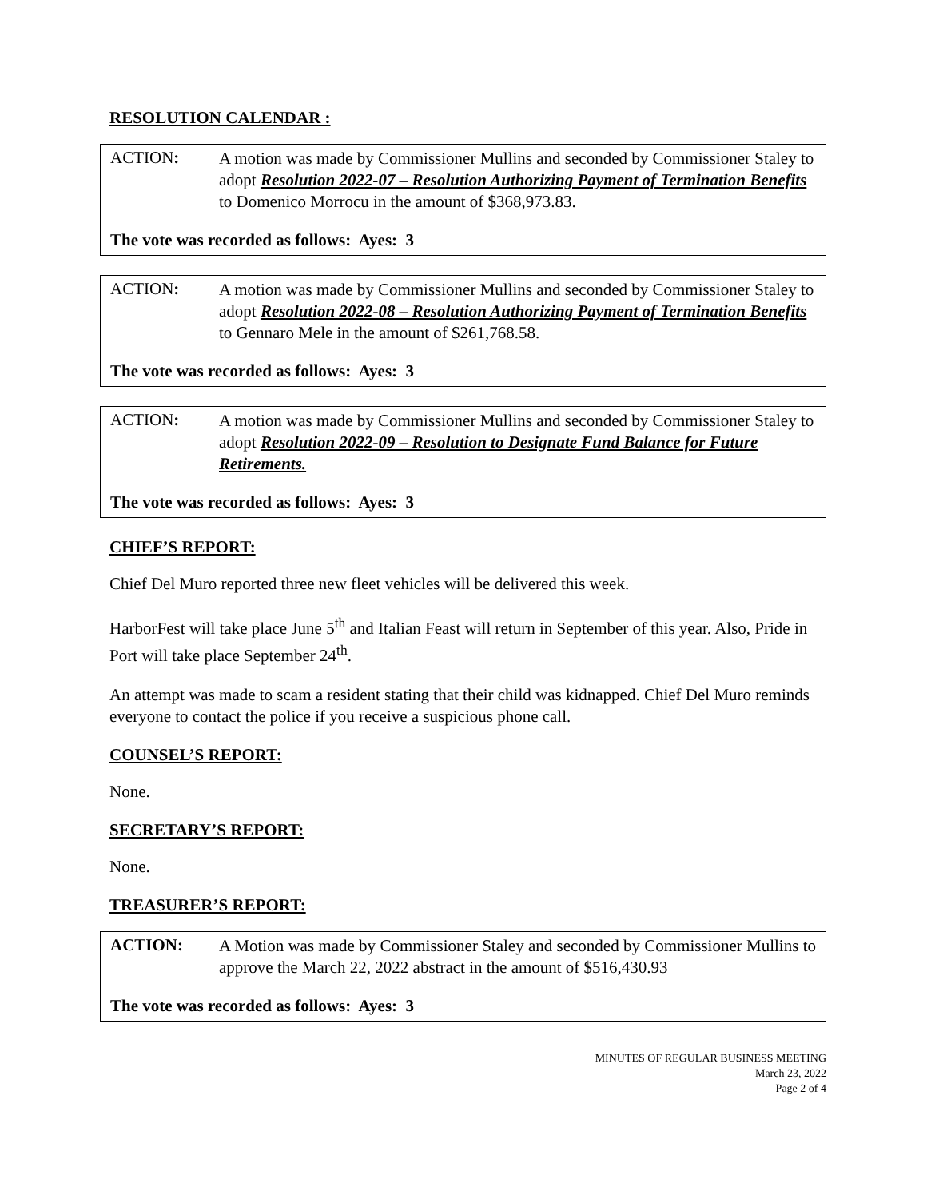RESOLUTION CALENDAR :
ACTION:
A motion was made by Commissioner Mullins and seconded by Commissioner Staley to adopt Resolution 2022-07 – Resolution Authorizing Payment of Termination Benefits to Domenico Morrocu in the amount of $368,973.83.
The vote was recorded as follows: Ayes: 3
ACTION:
A motion was made by Commissioner Mullins and seconded by Commissioner Staley to adopt Resolution 2022-08 – Resolution Authorizing Payment of Termination Benefits to Gennaro Mele in the amount of $261,768.58.
The vote was recorded as follows: Ayes: 3
ACTION:
A motion was made by Commissioner Mullins and seconded by Commissioner Staley to adopt Resolution 2022-09 – Resolution to Designate Fund Balance for Future Retirements.
The vote was recorded as follows: Ayes: 3
CHIEF’S REPORT:
Chief Del Muro reported three new fleet vehicles will be delivered this week.
HarborFest will take place June 5<sup>th</sup> and Italian Feast will return in September of this year. Also, Pride in Port will take place September 24<sup>th</sup>.
An attempt was made to scam a resident stating that their child was kidnapped. Chief Del Muro reminds everyone to contact the police if you receive a suspicious phone call.
COUNSEL’S REPORT:
None.
SECRETARY’S REPORT:
None.
TREASURER’S REPORT:
ACTION:
A Motion was made by Commissioner Staley and seconded by Commissioner Mullins to approve the March 22, 2022 abstract in the amount of $516,430.93
The vote was recorded as follows: Ayes: 3
MINUTES OF REGULAR BUSINESS MEETING
March 23, 2022
Page 2 of 4